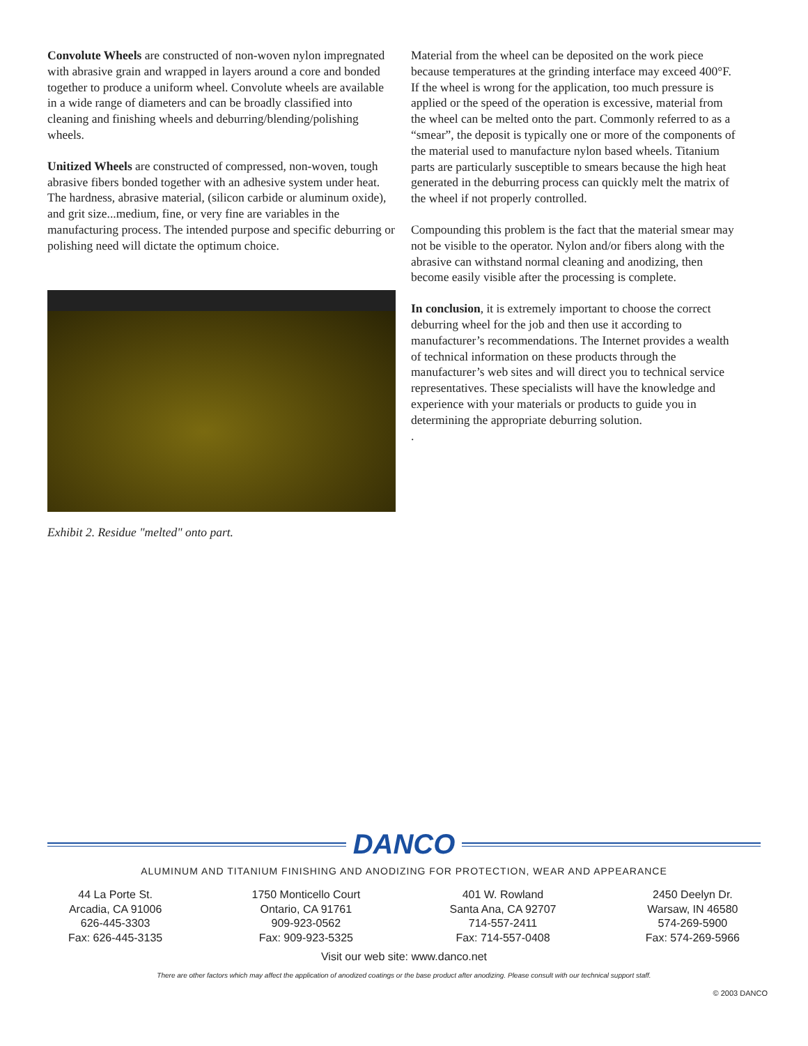Convolute Wheels are constructed of non-woven nylon impregnated with abrasive grain and wrapped in layers around a core and bonded together to produce a uniform wheel. Convolute wheels are available in a wide range of diameters and can be broadly classified into cleaning and finishing wheels and deburring/blending/polishing wheels.
Unitized Wheels are constructed of compressed, non-woven, tough abrasive fibers bonded together with an adhesive system under heat. The hardness, abrasive material, (silicon carbide or aluminum oxide), and grit size...medium, fine, or very fine are variables in the manufacturing process. The intended purpose and specific deburring or polishing need will dictate the optimum choice.
Exhibit 2. Residue "melted" onto part.
Material from the wheel can be deposited on the work piece because temperatures at the grinding interface may exceed 400°F. If the wheel is wrong for the application, too much pressure is applied or the speed of the operation is excessive, material from the wheel can be melted onto the part. Commonly referred to as a “smear”, the deposit is typically one or more of the components of the material used to manufacture nylon based wheels. Titanium parts are particularly susceptible to smears because the high heat generated in the deburring process can quickly melt the matrix of the wheel if not properly controlled.
Compounding this problem is the fact that the material smear may not be visible to the operator. Nylon and/or fibers along with the abrasive can withstand normal cleaning and anodizing, then become easily visible after the processing is complete.
In conclusion, it is extremely important to choose the correct deburring wheel for the job and then use it according to manufacturer’s recommendations. The Internet provides a wealth of technical information on these products through the manufacturer’s web sites and will direct you to technical service representatives. These specialists will have the knowledge and experience with your materials or products to guide you in determining the appropriate deburring solution.
.
DANCO
ALUMINUM AND TITANIUM FINISHING AND ANODIZING FOR PROTECTION, WEAR AND APPEARANCE
44 La Porte St.
Arcadia, CA 91006
626-445-3303
Fax: 626-445-3135
1750 Monticello Court
Ontario, CA 91761
909-923-0562
Fax: 909-923-5325
401 W. Rowland
Santa Ana, CA 92707
714-557-2411
Fax: 714-557-0408
2450 Deelyn Dr.
Warsaw, IN 46580
574-269-5900
Fax: 574-269-5966
Visit our web site: www.danco.net
There are other factors which may affect the application of anodized coatings or the base product after anodizing. Please consult with our technical support staff.
© 2003 DANCO